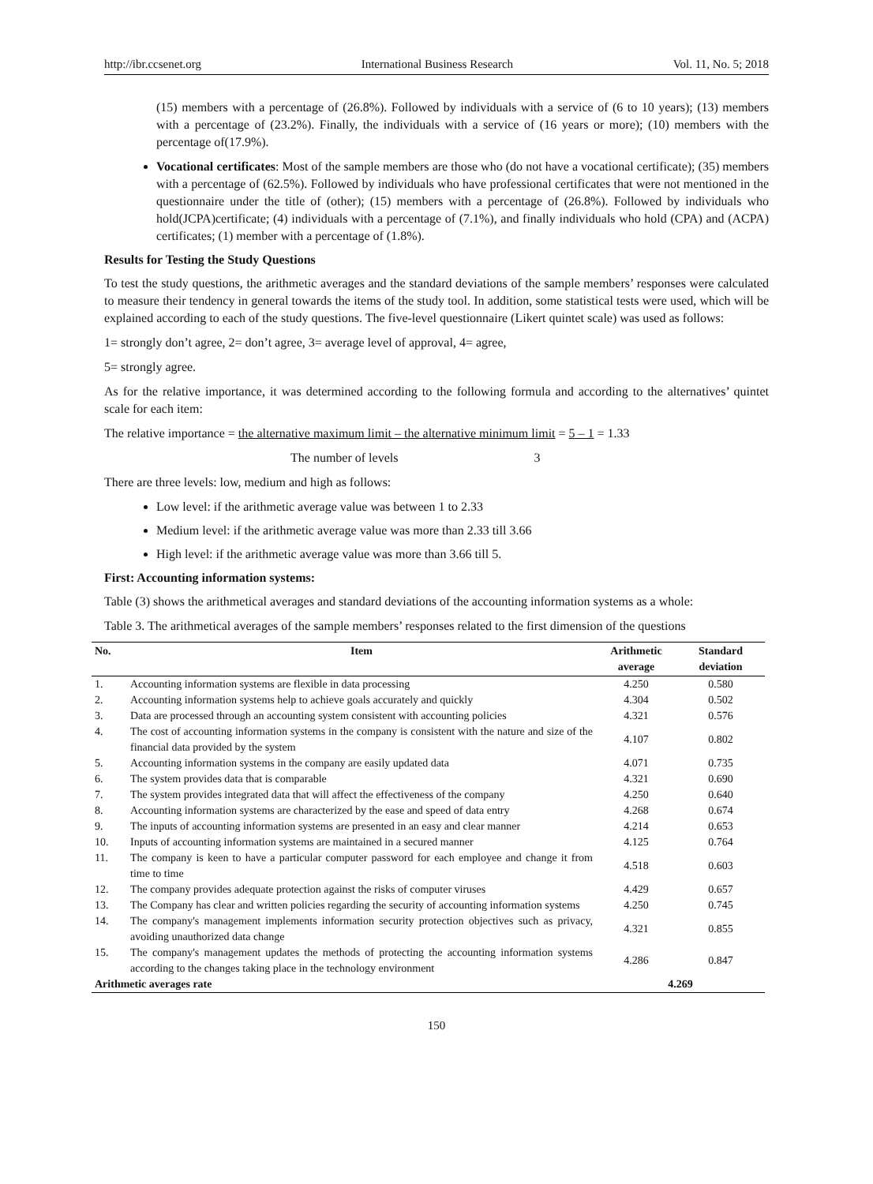http://ibr.ccsenet.org International Business Research Vol. 11, No. 5; 2018
(15) members with a percentage of (26.8%). Followed by individuals with a service of (6 to 10 years); (13) members with a percentage of (23.2%). Finally, the individuals with a service of (16 years or more); (10) members with the percentage of(17.9%).
Vocational certificates: Most of the sample members are those who (do not have a vocational certificate); (35) members with a percentage of (62.5%). Followed by individuals who have professional certificates that were not mentioned in the questionnaire under the title of (other); (15) members with a percentage of (26.8%). Followed by individuals who hold(JCPA)certificate; (4) individuals with a percentage of (7.1%), and finally individuals who hold (CPA) and (ACPA) certificates; (1) member with a percentage of (1.8%).
Results for Testing the Study Questions
To test the study questions, the arithmetic averages and the standard deviations of the sample members’ responses were calculated to measure their tendency in general towards the items of the study tool. In addition, some statistical tests were used, which will be explained according to each of the study questions. The five-level questionnaire (Likert quintet scale) was used as follows:
1= strongly don’t agree, 2= don’t agree, 3= average level of approval, 4= agree,
5= strongly agree.
As for the relative importance, it was determined according to the following formula and according to the alternatives’ quintet scale for each item:
The relative importance = the alternative maximum limit – the alternative minimum limit = 5 – 1 = 1.33
The number of levels 3
There are three levels: low, medium and high as follows:
Low level: if the arithmetic average value was between 1 to 2.33
Medium level: if the arithmetic average value was more than 2.33 till 3.66
High level: if the arithmetic average value was more than 3.66 till 5.
First: Accounting information systems:
Table (3) shows the arithmetical averages and standard deviations of the accounting information systems as a whole:
Table 3. The arithmetical averages of the sample members’ responses related to the first dimension of the questions
| No. | Item | Arithmetic average | Standard deviation |
| --- | --- | --- | --- |
| 1. | Accounting information systems are flexible in data processing | 4.250 | 0.580 |
| 2. | Accounting information systems help to achieve goals accurately and quickly | 4.304 | 0.502 |
| 3. | Data are processed through an accounting system consistent with accounting policies | 4.321 | 0.576 |
| 4. | The cost of accounting information systems in the company is consistent with the nature and size of the financial data provided by the system | 4.107 | 0.802 |
| 5. | Accounting information systems in the company are easily updated data | 4.071 | 0.735 |
| 6. | The system provides data that is comparable | 4.321 | 0.690 |
| 7. | The system provides integrated data that will affect the effectiveness of the company | 4.250 | 0.640 |
| 8. | Accounting information systems are characterized by the ease and speed of data entry | 4.268 | 0.674 |
| 9. | The inputs of accounting information systems are presented in an easy and clear manner | 4.214 | 0.653 |
| 10. | Inputs of accounting information systems are maintained in a secured manner | 4.125 | 0.764 |
| 11. | The company is keen to have a particular computer password for each employee and change it from time to time | 4.518 | 0.603 |
| 12. | The company provides adequate protection against the risks of computer viruses | 4.429 | 0.657 |
| 13. | The Company has clear and written policies regarding the security of accounting information systems | 4.250 | 0.745 |
| 14. | The company's management implements information security protection objectives such as privacy, avoiding unauthorized data change | 4.321 | 0.855 |
| 15. | The company's management updates the methods of protecting the accounting information systems according to the changes taking place in the technology environment | 4.286 | 0.847 |
| Arithmetic averages rate | | 4.269 | |
150